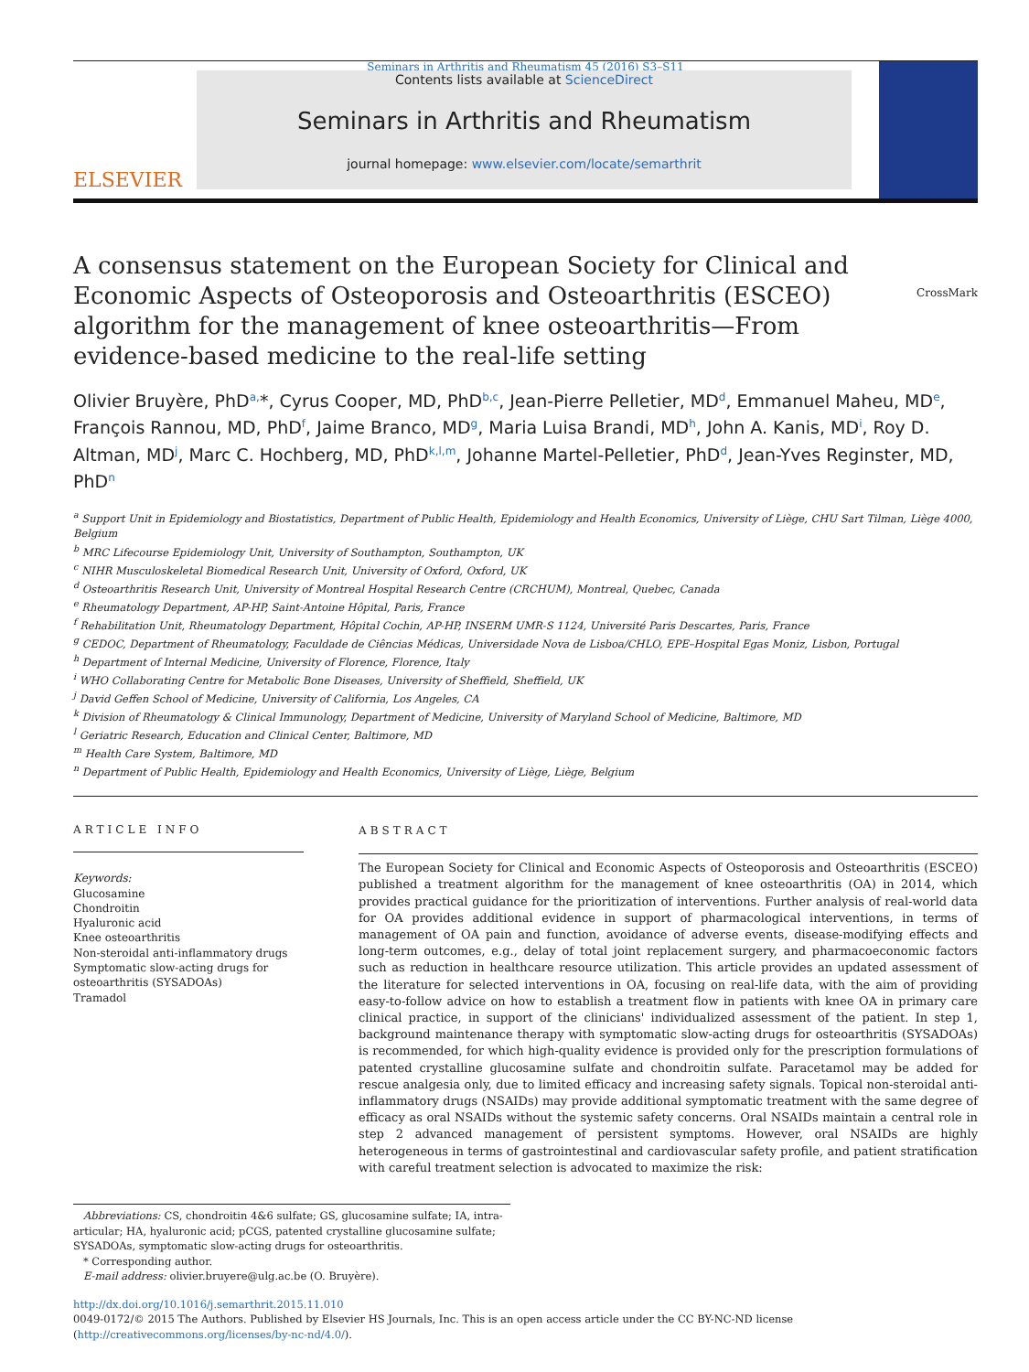Seminars in Arthritis and Rheumatism 45 (2016) S3–S11
ELSEVIER
Contents lists available at ScienceDirect
Seminars in Arthritis and Rheumatism
journal homepage: www.elsevier.com/locate/semarthrit
A consensus statement on the European Society for Clinical and Economic Aspects of Osteoporosis and Osteoarthritis (ESCEO) algorithm for the management of knee osteoarthritis—From evidence-based medicine to the real-life setting CrossMark
Olivier Bruyère, PhD<sup>a,</sup>*, Cyrus Cooper, MD, PhD<sup>b,c</sup>, Jean-Pierre Pelletier, MD<sup>d</sup>, Emmanuel Maheu, MD<sup>e</sup>, François Rannou, MD, PhD<sup>f</sup>, Jaime Branco, MD<sup>g</sup>, Maria Luisa Brandi, MD<sup>h</sup>, John A. Kanis, MD<sup>i</sup>, Roy D. Altman, MD<sup>j</sup>, Marc C. Hochberg, MD, PhD<sup>k,l,m</sup>, Johanne Martel-Pelletier, PhD<sup>d</sup>, Jean-Yves Reginster, MD, PhD<sup>n</sup>
<sup>a</sup> Support Unit in Epidemiology and Biostatistics, Department of Public Health, Epidemiology and Health Economics, University of Liège, CHU Sart Tilman, Liège 4000, Belgium
<sup>b</sup> MRC Lifecourse Epidemiology Unit, University of Southampton, Southampton, UK
<sup>c</sup> NIHR Musculoskeletal Biomedical Research Unit, University of Oxford, Oxford, UK
<sup>d</sup> Osteoarthritis Research Unit, University of Montreal Hospital Research Centre (CRCHUM), Montreal, Quebec, Canada
<sup>e</sup> Rheumatology Department, AP-HP, Saint-Antoine Hôpital, Paris, France
<sup>f</sup> Rehabilitation Unit, Rheumatology Department, Hôpital Cochin, AP-HP, INSERM UMR-S 1124, Université Paris Descartes, Paris, France
<sup>g</sup> CEDOC, Department of Rheumatology, Faculdade de Ciências Médicas, Universidade Nova de Lisboa/CHLO, EPE–Hospital Egas Moniz, Lisbon, Portugal
<sup>h</sup> Department of Internal Medicine, University of Florence, Florence, Italy
<sup>i</sup> WHO Collaborating Centre for Metabolic Bone Diseases, University of Sheffield, Sheffield, UK
<sup>j</sup> David Geffen School of Medicine, University of California, Los Angeles, CA
<sup>k</sup> Division of Rheumatology & Clinical Immunology, Department of Medicine, University of Maryland School of Medicine, Baltimore, MD
<sup>l</sup> Geriatric Research, Education and Clinical Center, Baltimore, MD
<sup>m</sup> Health Care System, Baltimore, MD
<sup>n</sup> Department of Public Health, Epidemiology and Health Economics, University of Liège, Liège, Belgium
ARTICLE INFO
Keywords:
Glucosamine
Chondroitin
Hyaluronic acid
Knee osteoarthritis
Non-steroidal anti-inflammatory drugs
Symptomatic slow-acting drugs for osteoarthritis (SYSADOAs)
Tramadol
ABSTRACT
The European Society for Clinical and Economic Aspects of Osteoporosis and Osteoarthritis (ESCEO) published a treatment algorithm for the management of knee osteoarthritis (OA) in 2014, which provides practical guidance for the prioritization of interventions. Further analysis of real-world data for OA provides additional evidence in support of pharmacological interventions, in terms of management of OA pain and function, avoidance of adverse events, disease-modifying effects and long-term outcomes, e.g., delay of total joint replacement surgery, and pharmacoeconomic factors such as reduction in healthcare resource utilization. This article provides an updated assessment of the literature for selected interventions in OA, focusing on real-life data, with the aim of providing easy-to-follow advice on how to establish a treatment flow in patients with knee OA in primary care clinical practice, in support of the clinicians' individualized assessment of the patient. In step 1, background maintenance therapy with symptomatic slow-acting drugs for osteoarthritis (SYSADOAs) is recommended, for which high-quality evidence is provided only for the prescription formulations of patented crystalline glucosamine sulfate and chondroitin sulfate. Paracetamol may be added for rescue analgesia only, due to limited efficacy and increasing safety signals. Topical non-steroidal anti-inflammatory drugs (NSAIDs) may provide additional symptomatic treatment with the same degree of efficacy as oral NSAIDs without the systemic safety concerns. Oral NSAIDs maintain a central role in step 2 advanced management of persistent symptoms. However, oral NSAIDs are highly heterogeneous in terms of gastrointestinal and cardiovascular safety profile, and patient stratification with careful treatment selection is advocated to maximize the risk:
Abbreviations: CS, chondroitin 4&6 sulfate; GS, glucosamine sulfate; IA, intra-articular; HA, hyaluronic acid; pCGS, patented crystalline glucosamine sulfate; SYSADOAs, symptomatic slow-acting drugs for osteoarthritis.
* Corresponding author.
E-mail address: olivier.bruyere@ulg.ac.be (O. Bruyère).
http://dx.doi.org/10.1016/j.semarthrit.2015.11.010
0049-0172/© 2015 The Authors. Published by Elsevier HS Journals, Inc. This is an open access article under the CC BY-NC-ND license (http://creativecommons.org/licenses/by-nc-nd/4.0/).